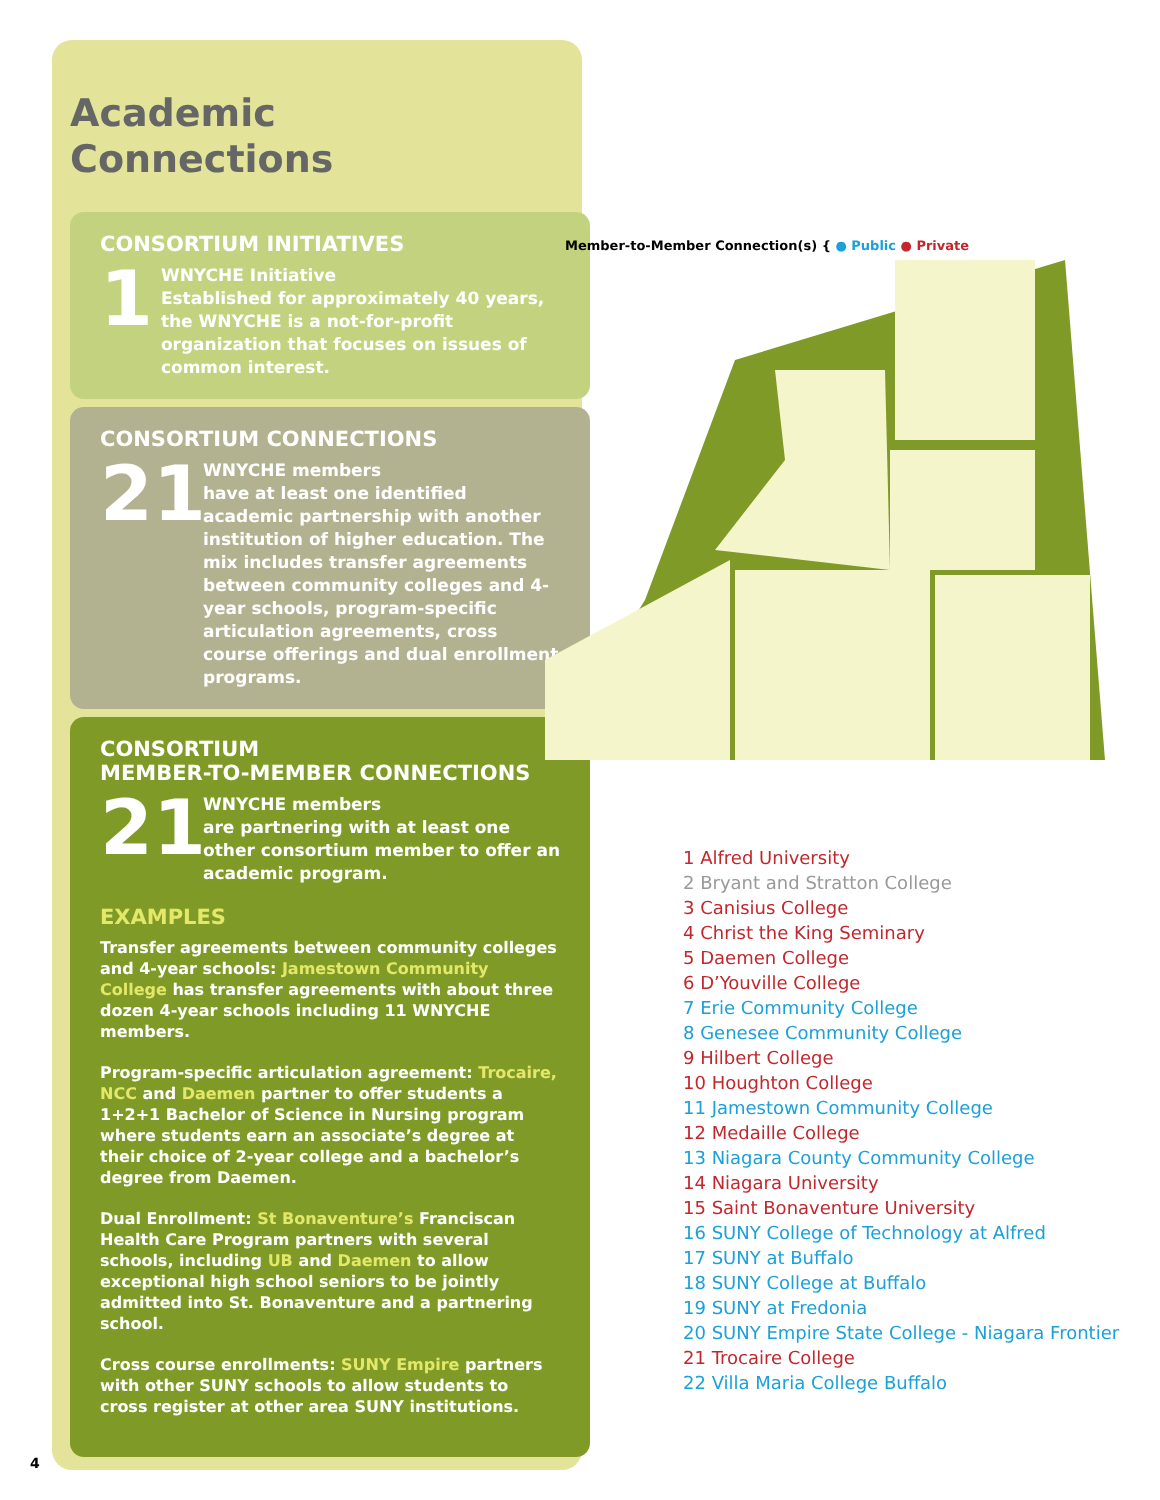Academic
Connections
CONSORTIUM INITIATIVES
1
WNYCHE Initiative
Established for approximately 40 years, the WNYCHE is a not-for-profit organization that focuses on issues of common interest.
CONSORTIUM CONNECTIONS
21
WNYCHE members
have at least one identified academic partnership with another institution of higher education. The mix includes transfer agreements between community colleges and 4-year schools, program-specific articulation agreements, cross course offerings and dual enrollment programs.
CONSORTIUM
MEMBER-TO-MEMBER CONNECTIONS
21
WNYCHE members
are partnering with at least one other consortium member to offer an academic program.
EXAMPLES
Transfer agreements between community colleges and 4-year schools: Jamestown Community College has transfer agreements with about three dozen 4-year schools including 11 WNYCHE members.
Program-specific articulation agreement: Trocaire, NCC and Daemen partner to offer students a 1+2+1 Bachelor of Science in Nursing program where students earn an associate’s degree at their choice of 2-year college and a bachelor’s degree from Daemen.
Dual Enrollment: St Bonaventure’s Franciscan Health Care Program partners with several schools, including UB and Daemen to allow exceptional high school seniors to be jointly admitted into St. Bonaventure and a partnering school.
Cross course enrollments: SUNY Empire partners with other SUNY schools to allow students to cross register at other area SUNY institutions.
Member-to-Member Connection(s) { ● Public ● Private
1 Alfred University
2 Bryant and Stratton College
3 Canisius College
4 Christ the King Seminary
5 Daemen College
6 D’Youville College
7 Erie Community College
8 Genesee Community College
9 Hilbert College
10 Houghton College
11 Jamestown Community College
12 Medaille College
13 Niagara County Community College
14 Niagara University
15 Saint Bonaventure University
16 SUNY College of Technology at Alfred
17 SUNY at Buffalo
18 SUNY College at Buffalo
19 SUNY at Fredonia
20 SUNY Empire State College - Niagara Frontier
21 Trocaire College
22 Villa Maria College Buffalo
4